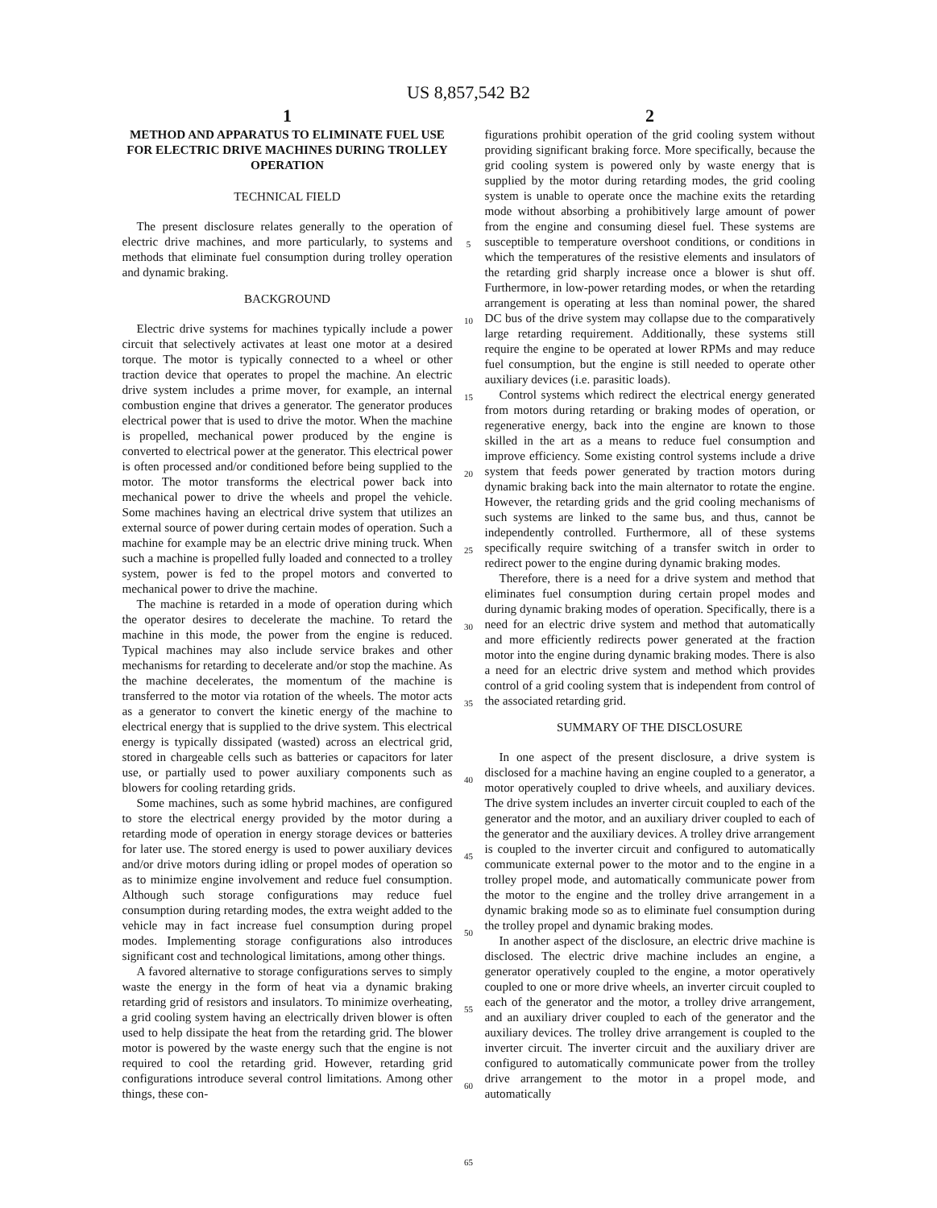US 8,857,542 B2
1
METHOD AND APPARATUS TO ELIMINATE FUEL USE FOR ELECTRIC DRIVE MACHINES DURING TROLLEY OPERATION
TECHNICAL FIELD
The present disclosure relates generally to the operation of electric drive machines, and more particularly, to systems and methods that eliminate fuel consumption during trolley operation and dynamic braking.
BACKGROUND
Electric drive systems for machines typically include a power circuit that selectively activates at least one motor at a desired torque. The motor is typically connected to a wheel or other traction device that operates to propel the machine. An electric drive system includes a prime mover, for example, an internal combustion engine that drives a generator. The generator produces electrical power that is used to drive the motor. When the machine is propelled, mechanical power produced by the engine is converted to electrical power at the generator. This electrical power is often processed and/or conditioned before being supplied to the motor. The motor transforms the electrical power back into mechanical power to drive the wheels and propel the vehicle. Some machines having an electrical drive system that utilizes an external source of power during certain modes of operation. Such a machine for example may be an electric drive mining truck. When such a machine is propelled fully loaded and connected to a trolley system, power is fed to the propel motors and converted to mechanical power to drive the machine.
The machine is retarded in a mode of operation during which the operator desires to decelerate the machine. To retard the machine in this mode, the power from the engine is reduced. Typical machines may also include service brakes and other mechanisms for retarding to decelerate and/or stop the machine. As the machine decelerates, the momentum of the machine is transferred to the motor via rotation of the wheels. The motor acts as a generator to convert the kinetic energy of the machine to electrical energy that is supplied to the drive system. This electrical energy is typically dissipated (wasted) across an electrical grid, stored in chargeable cells such as batteries or capacitors for later use, or partially used to power auxiliary components such as blowers for cooling retarding grids.
Some machines, such as some hybrid machines, are configured to store the electrical energy provided by the motor during a retarding mode of operation in energy storage devices or batteries for later use. The stored energy is used to power auxiliary devices and/or drive motors during idling or propel modes of operation so as to minimize engine involvement and reduce fuel consumption. Although such storage configurations may reduce fuel consumption during retarding modes, the extra weight added to the vehicle may in fact increase fuel consumption during propel modes. Implementing storage configurations also introduces significant cost and technological limitations, among other things.
A favored alternative to storage configurations serves to simply waste the energy in the form of heat via a dynamic braking retarding grid of resistors and insulators. To minimize overheating, a grid cooling system having an electrically driven blower is often used to help dissipate the heat from the retarding grid. The blower motor is powered by the waste energy such that the engine is not required to cool the retarding grid. However, retarding grid configurations introduce several control limitations. Among other things, these con-
5
10
15
20
25
30
35
40
45
50
55
60
65
2
figurations prohibit operation of the grid cooling system without providing significant braking force. More specifically, because the grid cooling system is powered only by waste energy that is supplied by the motor during retarding modes, the grid cooling system is unable to operate once the machine exits the retarding mode without absorbing a prohibitively large amount of power from the engine and consuming diesel fuel. These systems are susceptible to temperature overshoot conditions, or conditions in which the temperatures of the resistive elements and insulators of the retarding grid sharply increase once a blower is shut off. Furthermore, in low-power retarding modes, or when the retarding arrangement is operating at less than nominal power, the shared DC bus of the drive system may collapse due to the comparatively large retarding requirement. Additionally, these systems still require the engine to be operated at lower RPMs and may reduce fuel consumption, but the engine is still needed to operate other auxiliary devices (i.e. parasitic loads).
Control systems which redirect the electrical energy generated from motors during retarding or braking modes of operation, or regenerative energy, back into the engine are known to those skilled in the art as a means to reduce fuel consumption and improve efficiency. Some existing control systems include a drive system that feeds power generated by traction motors during dynamic braking back into the main alternator to rotate the engine. However, the retarding grids and the grid cooling mechanisms of such systems are linked to the same bus, and thus, cannot be independently controlled. Furthermore, all of these systems specifically require switching of a transfer switch in order to redirect power to the engine during dynamic braking modes.
Therefore, there is a need for a drive system and method that eliminates fuel consumption during certain propel modes and during dynamic braking modes of operation. Specifically, there is a need for an electric drive system and method that automatically and more efficiently redirects power generated at the fraction motor into the engine during dynamic braking modes. There is also a need for an electric drive system and method which provides control of a grid cooling system that is independent from control of the associated retarding grid.
SUMMARY OF THE DISCLOSURE
In one aspect of the present disclosure, a drive system is disclosed for a machine having an engine coupled to a generator, a motor operatively coupled to drive wheels, and auxiliary devices. The drive system includes an inverter circuit coupled to each of the generator and the motor, and an auxiliary driver coupled to each of the generator and the auxiliary devices. A trolley drive arrangement is coupled to the inverter circuit and configured to automatically communicate external power to the motor and to the engine in a trolley propel mode, and automatically communicate power from the motor to the engine and the trolley drive arrangement in a dynamic braking mode so as to eliminate fuel consumption during the trolley propel and dynamic braking modes.
In another aspect of the disclosure, an electric drive machine is disclosed. The electric drive machine includes an engine, a generator operatively coupled to the engine, a motor operatively coupled to one or more drive wheels, an inverter circuit coupled to each of the generator and the motor, a trolley drive arrangement, and an auxiliary driver coupled to each of the generator and the auxiliary devices. The trolley drive arrangement is coupled to the inverter circuit. The inverter circuit and the auxiliary driver are configured to automatically communicate power from the trolley drive arrangement to the motor in a propel mode, and automatically